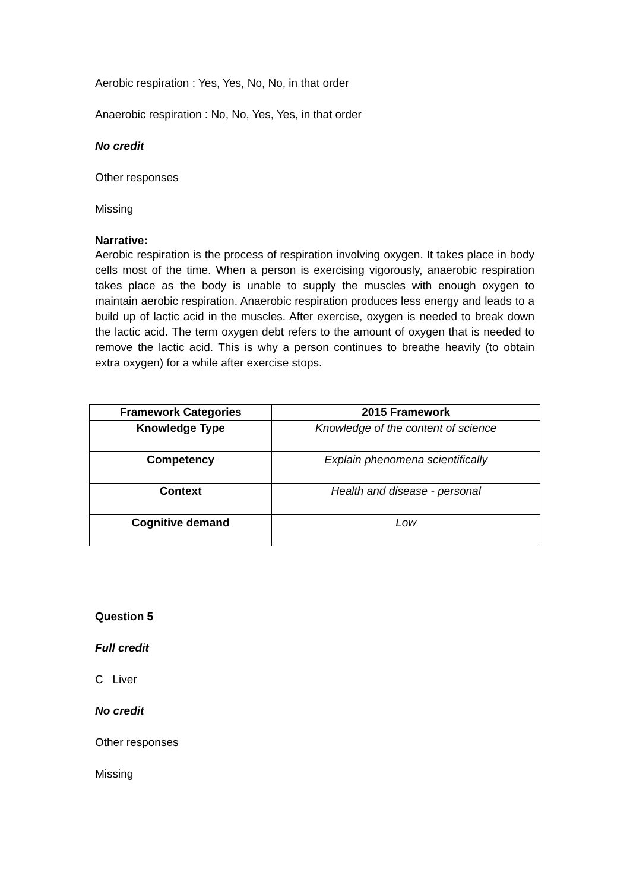Aerobic respiration : Yes, Yes, No, No, in that order
Anaerobic respiration : No, No, Yes, Yes, in that order
No credit
Other responses
Missing
Narrative:
Aerobic respiration is the process of respiration involving oxygen. It takes place in body cells most of the time. When a person is exercising vigorously, anaerobic respiration takes place as the body is unable to supply the muscles with enough oxygen to maintain aerobic respiration. Anaerobic respiration produces less energy and leads to a build up of lactic acid in the muscles. After exercise, oxygen is needed to break down the lactic acid. The term oxygen debt refers to the amount of oxygen that is needed to remove the lactic acid. This is why a person continues to breathe heavily (to obtain extra oxygen) for a while after exercise stops.
| Framework Categories | 2015 Framework |
| --- | --- |
| Knowledge Type | Knowledge of the content of science |
| Competency | Explain phenomena scientifically |
| Context | Health and disease - personal |
| Cognitive demand | Low |
Question 5
Full credit
C Liver
No credit
Other responses
Missing